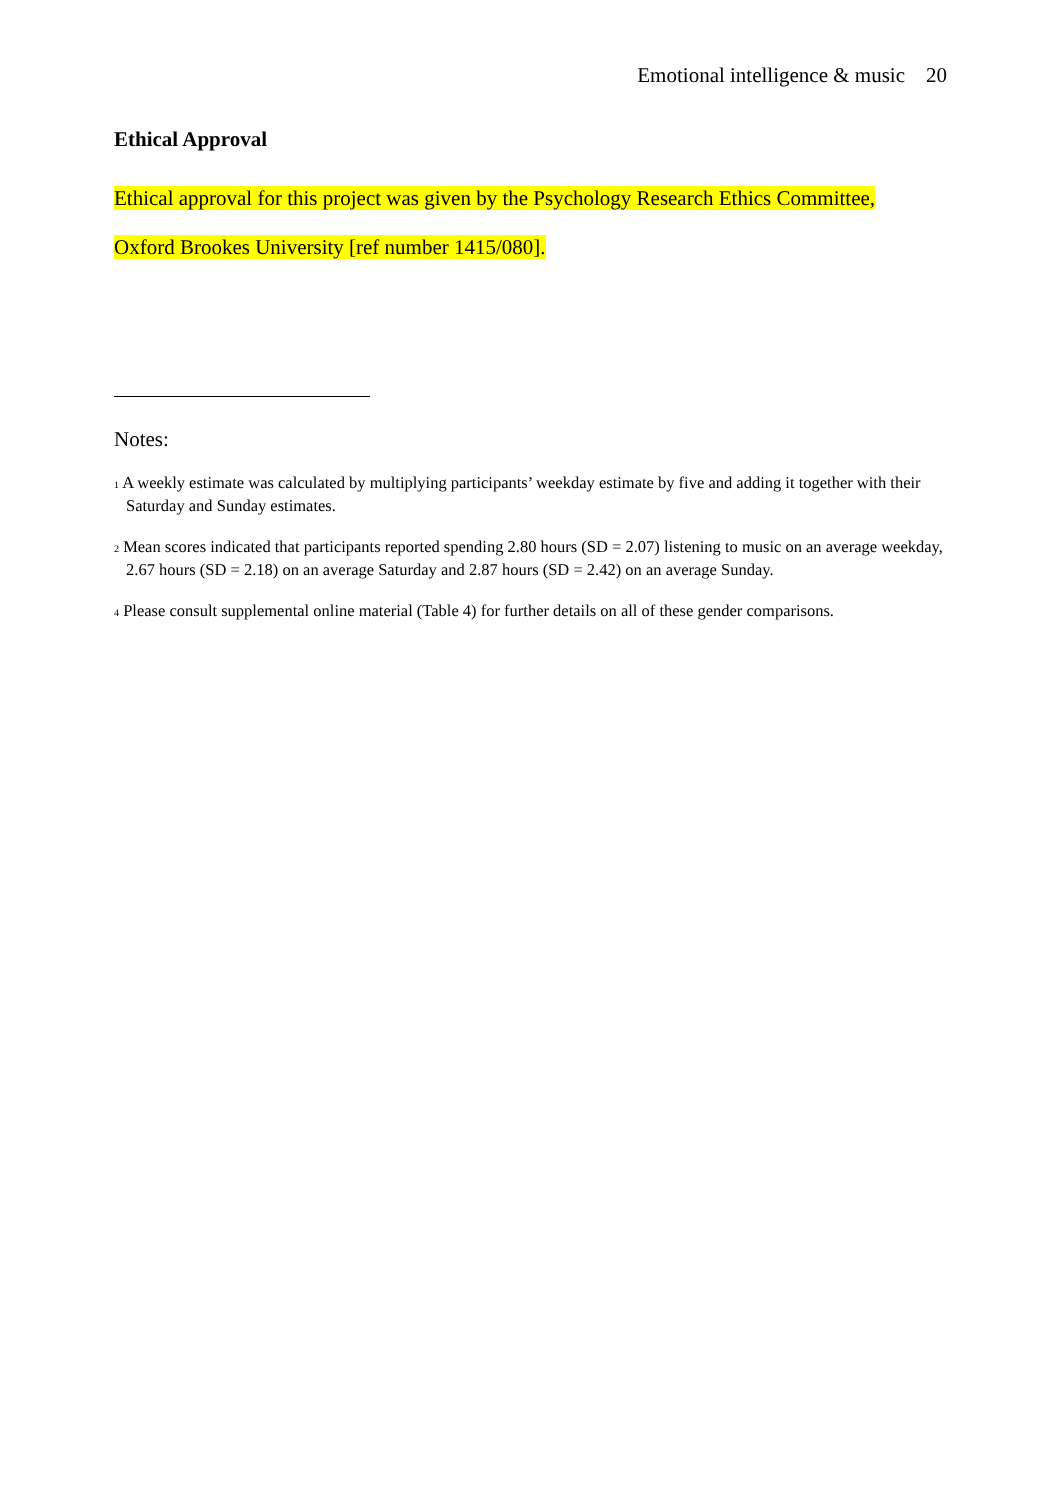Emotional intelligence & music 20
Ethical Approval
Ethical approval for this project was given by the Psychology Research Ethics Committee,
Oxford Brookes University [ref number 1415/080].
Notes:
<sup>1</sup> A weekly estimate was calculated by multiplying participants’ weekday estimate by five and adding it together with their Saturday and Sunday estimates.
<sup>2</sup> Mean scores indicated that participants reported spending 2.80 hours (SD = 2.07) listening to music on an average weekday, 2.67 hours (SD = 2.18) on an average Saturday and 2.87 hours (SD = 2.42) on an average Sunday.
<sup>4</sup> Please consult supplemental online material (Table 4) for further details on all of these gender comparisons.